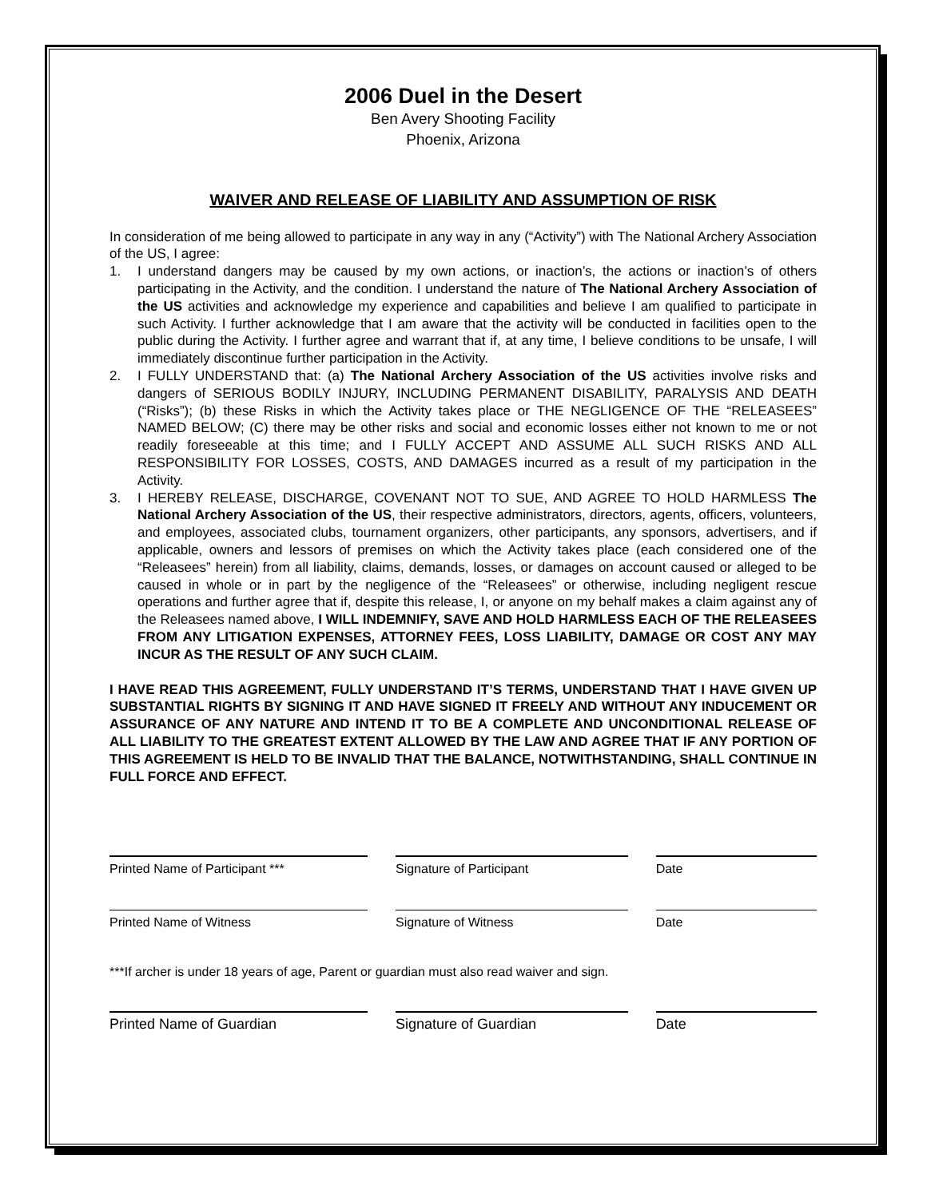2006 Duel in the Desert
Ben Avery Shooting Facility
Phoenix, Arizona
WAIVER AND RELEASE OF LIABILITY AND ASSUMPTION OF RISK
In consideration of me being allowed to participate in any way in any (“Activity”) with The National Archery Association of the US, I agree:
1. I understand dangers may be caused by my own actions, or inaction’s, the actions or inaction’s of others participating in the Activity, and the condition. I understand the nature of The National Archery Association of the US activities and acknowledge my experience and capabilities and believe I am qualified to participate in such Activity. I further acknowledge that I am aware that the activity will be conducted in facilities open to the public during the Activity. I further agree and warrant that if, at any time, I believe conditions to be unsafe, I will immediately discontinue further participation in the Activity.
2. I FULLY UNDERSTAND that: (a) The National Archery Association of the US activities involve risks and dangers of SERIOUS BODILY INJURY, INCLUDING PERMANENT DISABILITY, PARALYSIS AND DEATH (“Risks”); (b) these Risks in which the Activity takes place or THE NEGLIGENCE OF THE “RELEASEES” NAMED BELOW; (C) there may be other risks and social and economic losses either not known to me or not readily foreseeable at this time; and I FULLY ACCEPT AND ASSUME ALL SUCH RISKS AND ALL RESPONSIBILITY FOR LOSSES, COSTS, AND DAMAGES incurred as a result of my participation in the Activity.
3. I HEREBY RELEASE, DISCHARGE, COVENANT NOT TO SUE, AND AGREE TO HOLD HARMLESS The National Archery Association of the US, their respective administrators, directors, agents, officers, volunteers, and employees, associated clubs, tournament organizers, other participants, any sponsors, advertisers, and if applicable, owners and lessors of premises on which the Activity takes place (each considered one of the “Releasees” herein) from all liability, claims, demands, losses, or damages on account caused or alleged to be caused in whole or in part by the negligence of the “Releasees” or otherwise, including negligent rescue operations and further agree that if, despite this release, I, or anyone on my behalf makes a claim against any of the Releasees named above, I WILL INDEMNIFY, SAVE AND HOLD HARMLESS EACH OF THE RELEASEES FROM ANY LITIGATION EXPENSES, ATTORNEY FEES, LOSS LIABILITY, DAMAGE OR COST ANY MAY INCUR AS THE RESULT OF ANY SUCH CLAIM.
I HAVE READ THIS AGREEMENT, FULLY UNDERSTAND IT’S TERMS, UNDERSTAND THAT I HAVE GIVEN UP SUBSTANTIAL RIGHTS BY SIGNING IT AND HAVE SIGNED IT FREELY AND WITHOUT ANY INDUCEMENT OR ASSURANCE OF ANY NATURE AND INTEND IT TO BE A COMPLETE AND UNCONDITIONAL RELEASE OF ALL LIABILITY TO THE GREATEST EXTENT ALLOWED BY THE LAW AND AGREE THAT IF ANY PORTION OF THIS AGREEMENT IS HELD TO BE INVALID THAT THE BALANCE, NOTWITHSTANDING, SHALL CONTINUE IN FULL FORCE AND EFFECT.
Printed Name of Participant *** Signature of Participant Date
Printed Name of Witness Signature of Witness Date
***If archer is under 18 years of age, Parent or guardian must also read waiver and sign.
Printed Name of Guardian Signature of Guardian Date